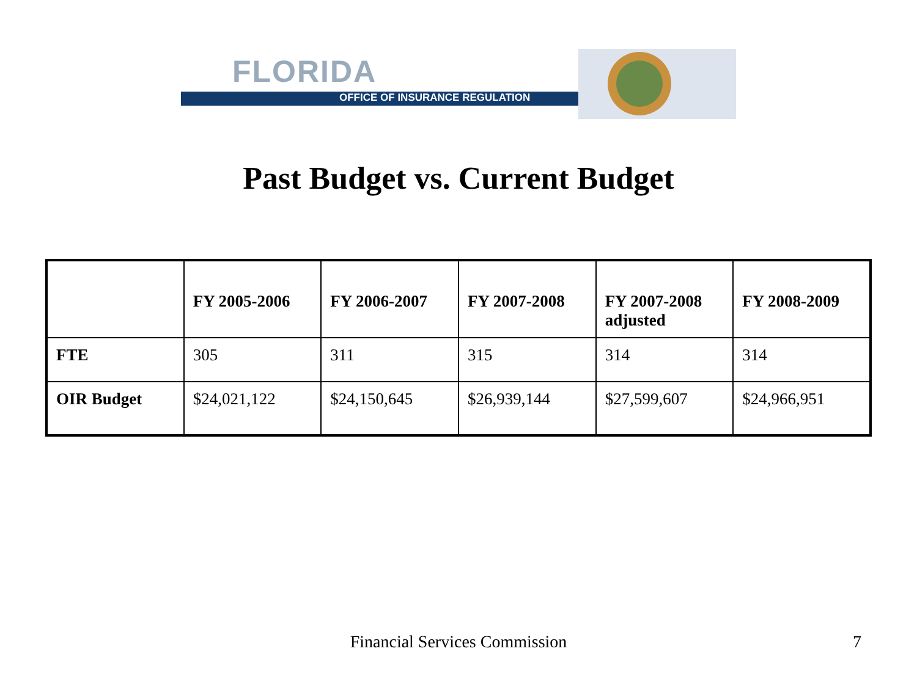FLORIDA
OFFICE OF INSURANCE REGULATION
Past Budget vs. Current Budget
| | FY 2005-2006 | FY 2006-2007 | FY 2007-2008 | FY 2007-2008 adjusted | FY 2008-2009 |
| --- | --- | --- | --- | --- | --- |
| FTE | 305 | 311 | 315 | 314 | 314 |
| OIR Budget | $24,021,122 | $24,150,645 | $26,939,144 | $27,599,607 | $24,966,951 |
Financial Services Commission 7